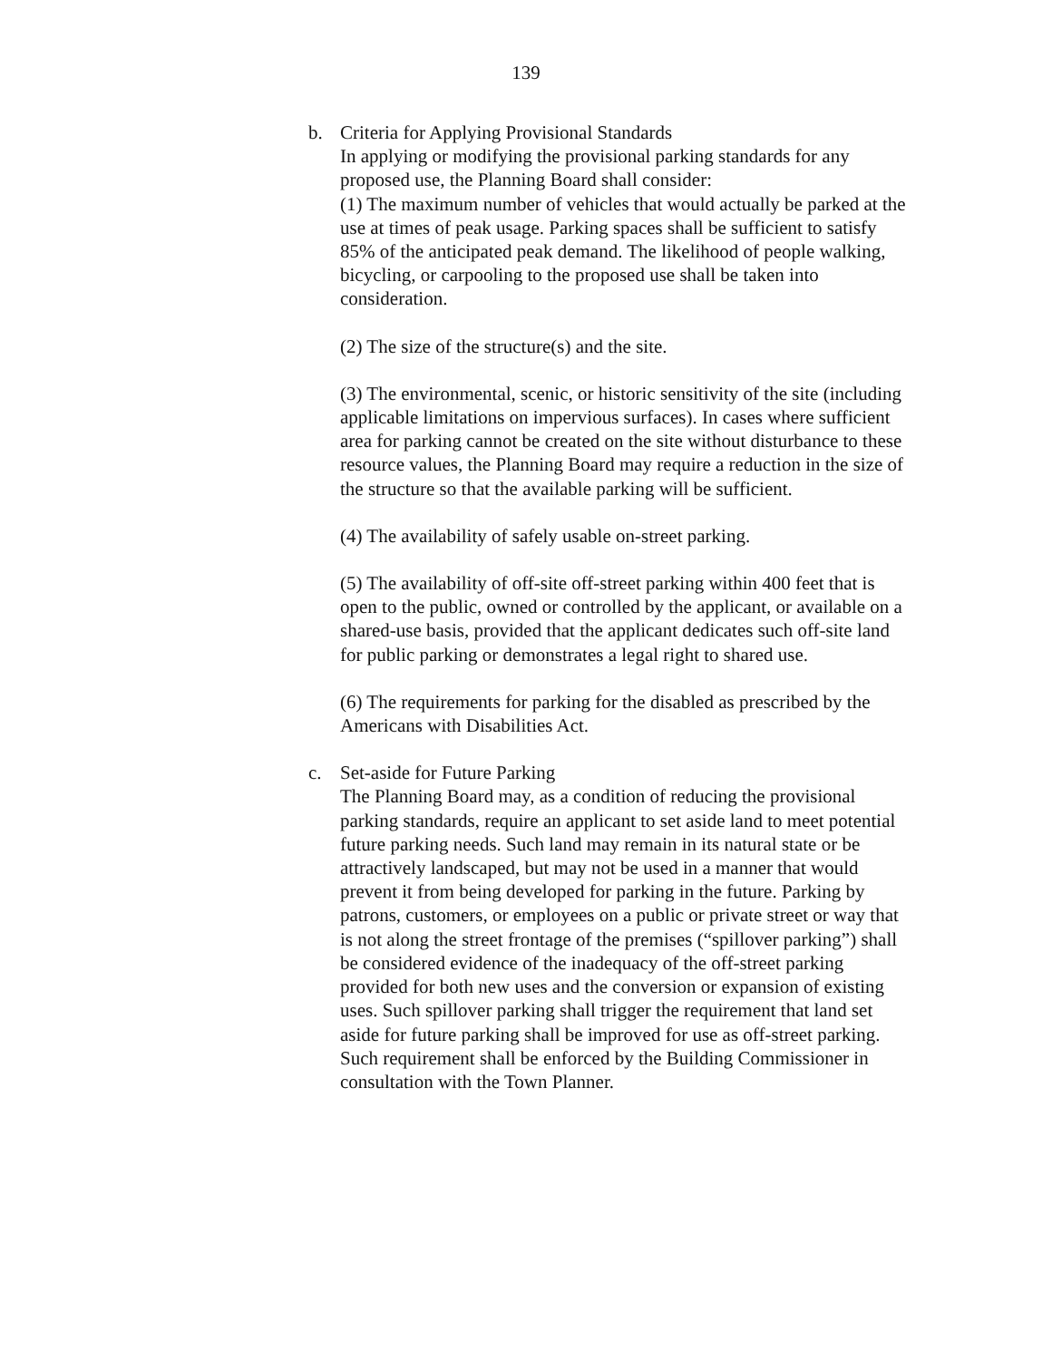139
b. Criteria for Applying Provisional Standards
In applying or modifying the provisional parking standards for any proposed use, the Planning Board shall consider:
(1) The maximum number of vehicles that would actually be parked at the use at times of peak usage. Parking spaces shall be sufficient to satisfy 85% of the anticipated peak demand. The likelihood of people walking, bicycling, or carpooling to the proposed use shall be taken into consideration.
(2) The size of the structure(s) and the site.
(3) The environmental, scenic, or historic sensitivity of the site (including applicable limitations on impervious surfaces). In cases where sufficient area for parking cannot be created on the site without disturbance to these resource values, the Planning Board may require a reduction in the size of the structure so that the available parking will be sufficient.
(4) The availability of safely usable on-street parking.
(5) The availability of off-site off-street parking within 400 feet that is open to the public, owned or controlled by the applicant, or available on a shared-use basis, provided that the applicant dedicates such off-site land for public parking or demonstrates a legal right to shared use.
(6) The requirements for parking for the disabled as prescribed by the Americans with Disabilities Act.
c. Set-aside for Future Parking
The Planning Board may, as a condition of reducing the provisional parking standards, require an applicant to set aside land to meet potential future parking needs. Such land may remain in its natural state or be attractively landscaped, but may not be used in a manner that would prevent it from being developed for parking in the future. Parking by patrons, customers, or employees on a public or private street or way that is not along the street frontage of the premises (“spillover parking”) shall be considered evidence of the inadequacy of the off-street parking provided for both new uses and the conversion or expansion of existing uses. Such spillover parking shall trigger the requirement that land set aside for future parking shall be improved for use as off-street parking. Such requirement shall be enforced by the Building Commissioner in consultation with the Town Planner.